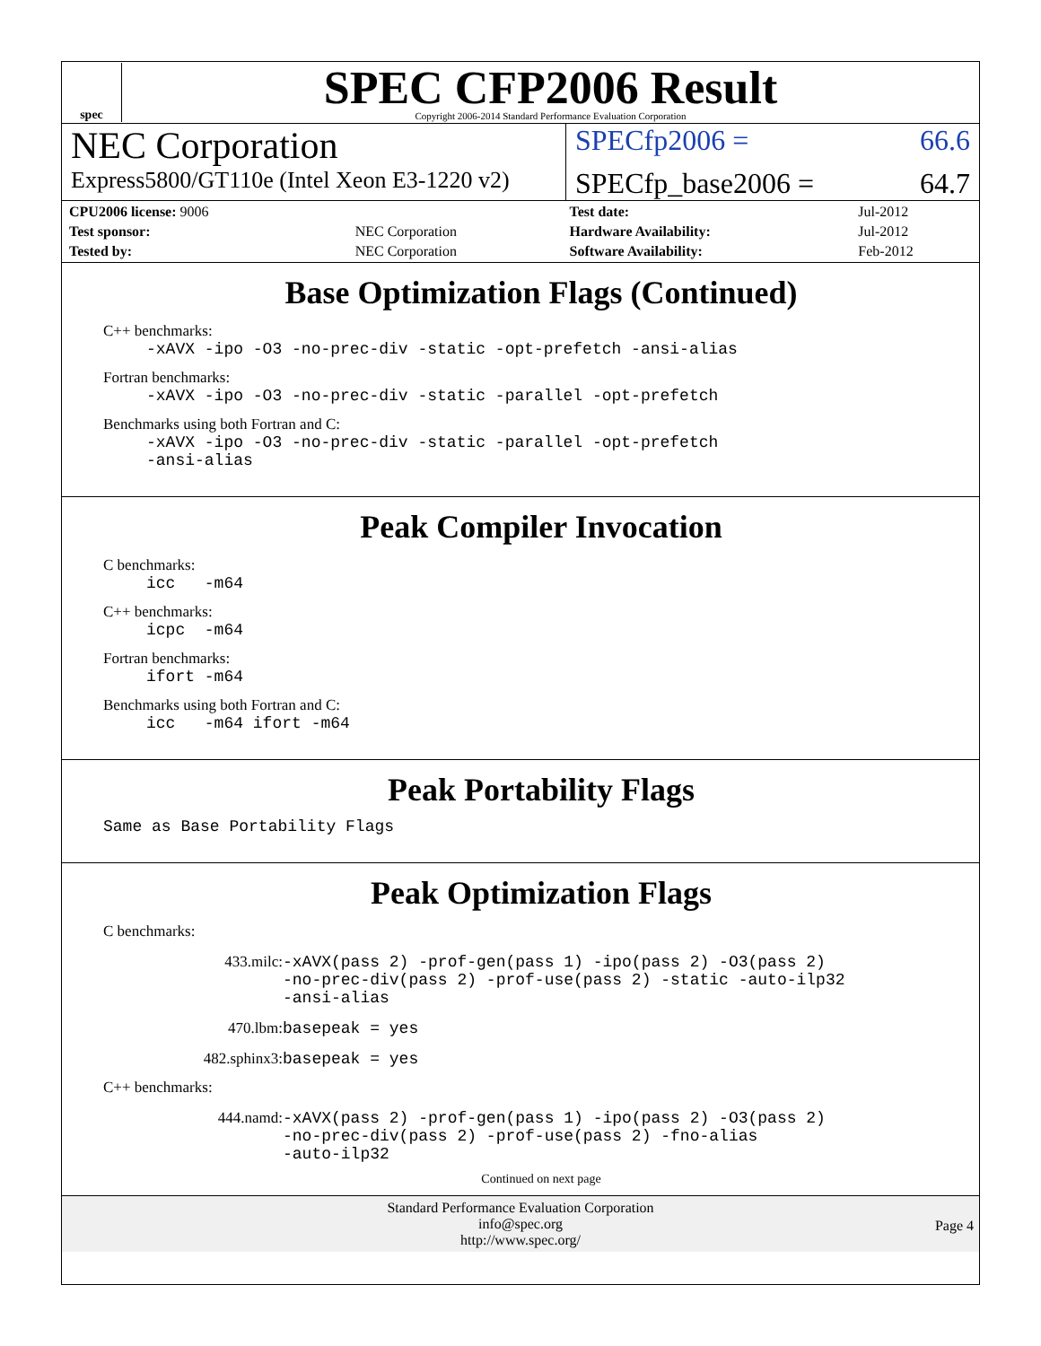spec
SPEC CFP2006 Result
Copyright 2006-2014 Standard Performance Evaluation Corporation
NEC Corporation
SPECfp2006 = 66.6
Express5800/GT110e (Intel Xeon E3-1220 v2)
SPECfp_base2006 = 64.7
| CPU2006 license: 9006 | | Test date: | Jul-2012 |
| Test sponsor: | NEC Corporation | Hardware Availability: | Jul-2012 |
| Tested by: | NEC Corporation | Software Availability: | Feb-2012 |
Base Optimization Flags (Continued)
C++ benchmarks:
-xAVX -ipo -O3 -no-prec-div -static -opt-prefetch -ansi-alias
Fortran benchmarks:
-xAVX -ipo -O3 -no-prec-div -static -parallel -opt-prefetch
Benchmarks using both Fortran and C:
-xAVX -ipo -O3 -no-prec-div -static -parallel -opt-prefetch
-ansi-alias
Peak Compiler Invocation
C benchmarks:
icc -m64
C++ benchmarks:
icpc -m64
Fortran benchmarks:
ifort -m64
Benchmarks using both Fortran and C:
icc -m64 ifort -m64
Peak Portability Flags
Same as Base Portability Flags
Peak Optimization Flags
C benchmarks:
433.milc: -xAVX(pass 2) -prof-gen(pass 1) -ipo(pass 2) -O3(pass 2)
-no-prec-div(pass 2) -prof-use(pass 2) -static -auto-ilp32
-ansi-alias
470.lbm: basepeak = yes
482.sphinx3: basepeak = yes
C++ benchmarks:
444.namd: -xAVX(pass 2) -prof-gen(pass 1) -ipo(pass 2) -O3(pass 2)
-no-prec-div(pass 2) -prof-use(pass 2) -fno-alias
-auto-ilp32
Continued on next page
Standard Performance Evaluation Corporation
info@spec.org
http://www.spec.org/
Page 4